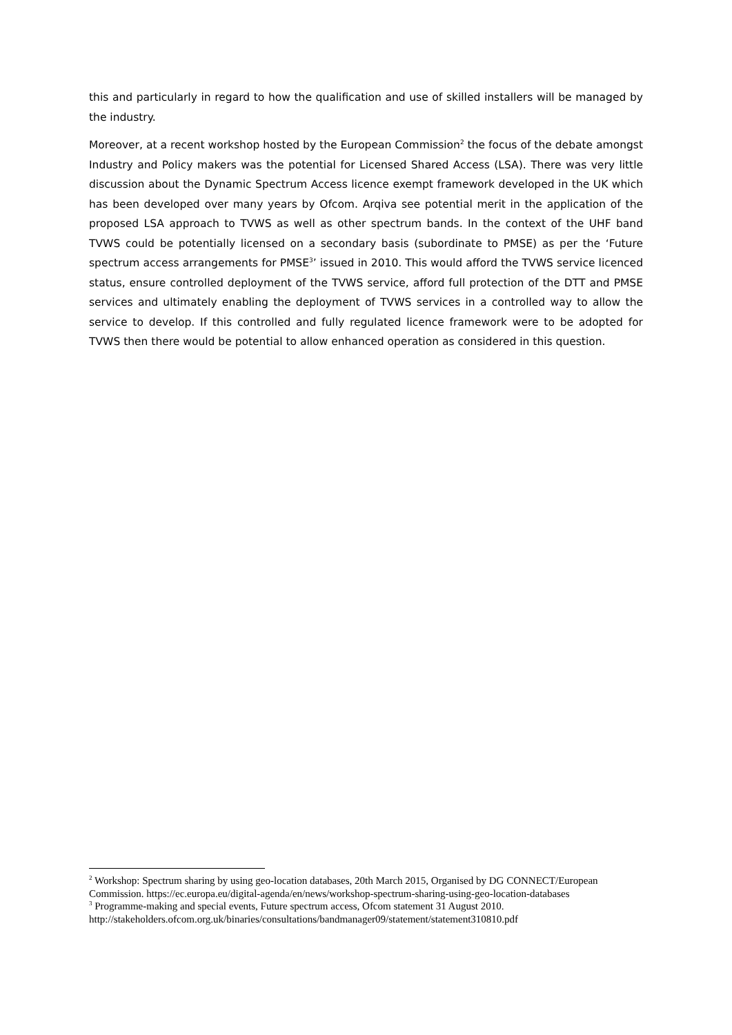this and particularly in regard to how the qualification and use of skilled installers will be managed by the industry.
Moreover, at a recent workshop hosted by the European Commission<sup>2</sup> the focus of the debate amongst Industry and Policy makers was the potential for Licensed Shared Access (LSA). There was very little discussion about the Dynamic Spectrum Access licence exempt framework developed in the UK which has been developed over many years by Ofcom. Arqiva see potential merit in the application of the proposed LSA approach to TVWS as well as other spectrum bands. In the context of the UHF band TVWS could be potentially licensed on a secondary basis (subordinate to PMSE) as per the ‘Future spectrum access arrangements for PMSE<sup>3</sup>’ issued in 2010. This would afford the TVWS service licenced status, ensure controlled deployment of the TVWS service, afford full protection of the DTT and PMSE services and ultimately enabling the deployment of TVWS services in a controlled way to allow the service to develop. If this controlled and fully regulated licence framework were to be adopted for TVWS then there would be potential to allow enhanced operation as considered in this question.
<sup>2</sup> Workshop: Spectrum sharing by using geo-location databases, 20th March 2015, Organised by DG CONNECT/European Commission. https://ec.europa.eu/digital-agenda/en/news/workshop-spectrum-sharing-using-geo-location-databases
<sup>3</sup> Programme-making and special events, Future spectrum access, Ofcom statement 31 August 2010. http://stakeholders.ofcom.org.uk/binaries/consultations/bandmanager09/statement/statement310810.pdf